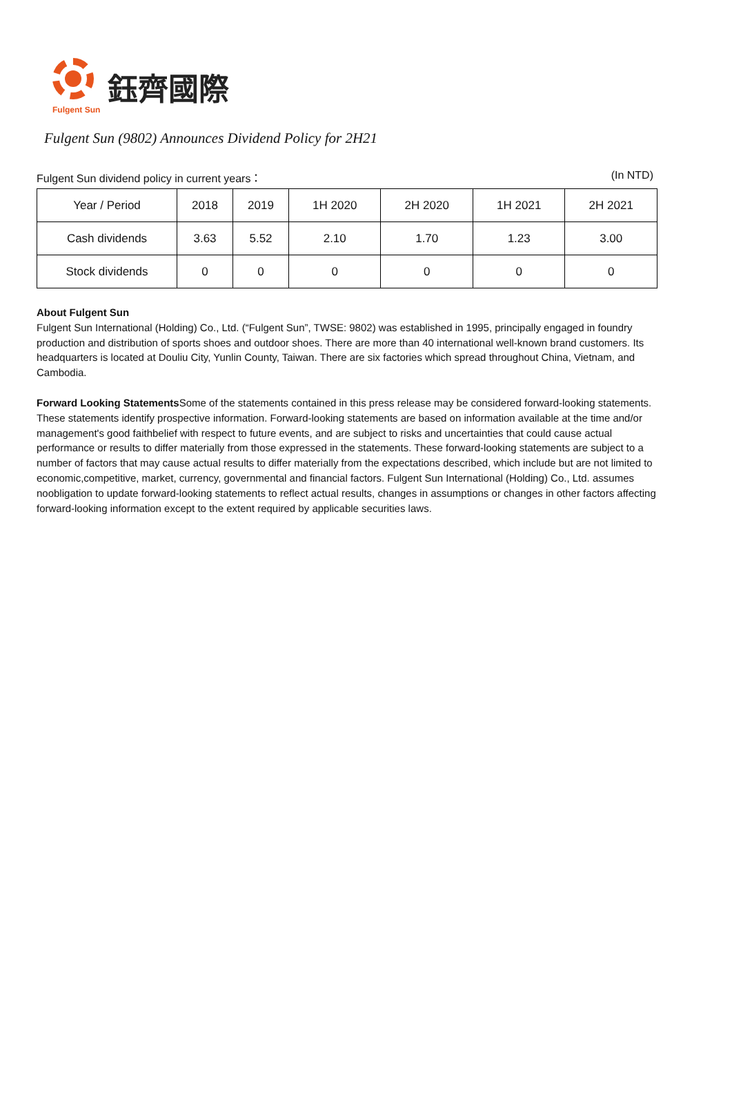鈺齊國際
Fulgent Sun
Fulgent Sun (9802) Announces Dividend Policy for 2H21
Fulgent Sun dividend policy in current years： (In NTD)
| Year / Period | 2018 | 2019 | 1H 2020 | 2H 2020 | 1H 2021 | 2H 2021 |
| --- | --- | --- | --- | --- | --- | --- |
| Cash dividends | 3.63 | 5.52 | 2.10 | 1.70 | 1.23 | 3.00 |
| Stock dividends | 0 | 0 | 0 | 0 | 0 | 0 |
About Fulgent Sun
Fulgent Sun International (Holding) Co., Ltd. (“Fulgent Sun”, TWSE: 9802) was established in 1995, principally engaged in foundry production and distribution of sports shoes and outdoor shoes. There are more than 40 international well-known brand customers. Its headquarters is located at Douliu City, Yunlin County, Taiwan. There are six factories which spread throughout China, Vietnam, and Cambodia.
Forward Looking Statements Some of the statements contained in this press release may be considered forward-looking statements. These statements identify prospective information. Forward-looking statements are based on information available at the time and/or management's good faithbelief with respect to future events, and are subject to risks and uncertainties that could cause actual performance or results to differ materially from those expressed in the statements. These forward-looking statements are subject to a number of factors that may cause actual results to differ materially from the expectations described, which include but are not limited to economic,competitive, market, currency, governmental and financial factors. Fulgent Sun International (Holding) Co., Ltd. assumes noobligation to update forward-looking statements to reflect actual results, changes in assumptions or changes in other factors affecting forward-looking information except to the extent required by applicable securities laws.